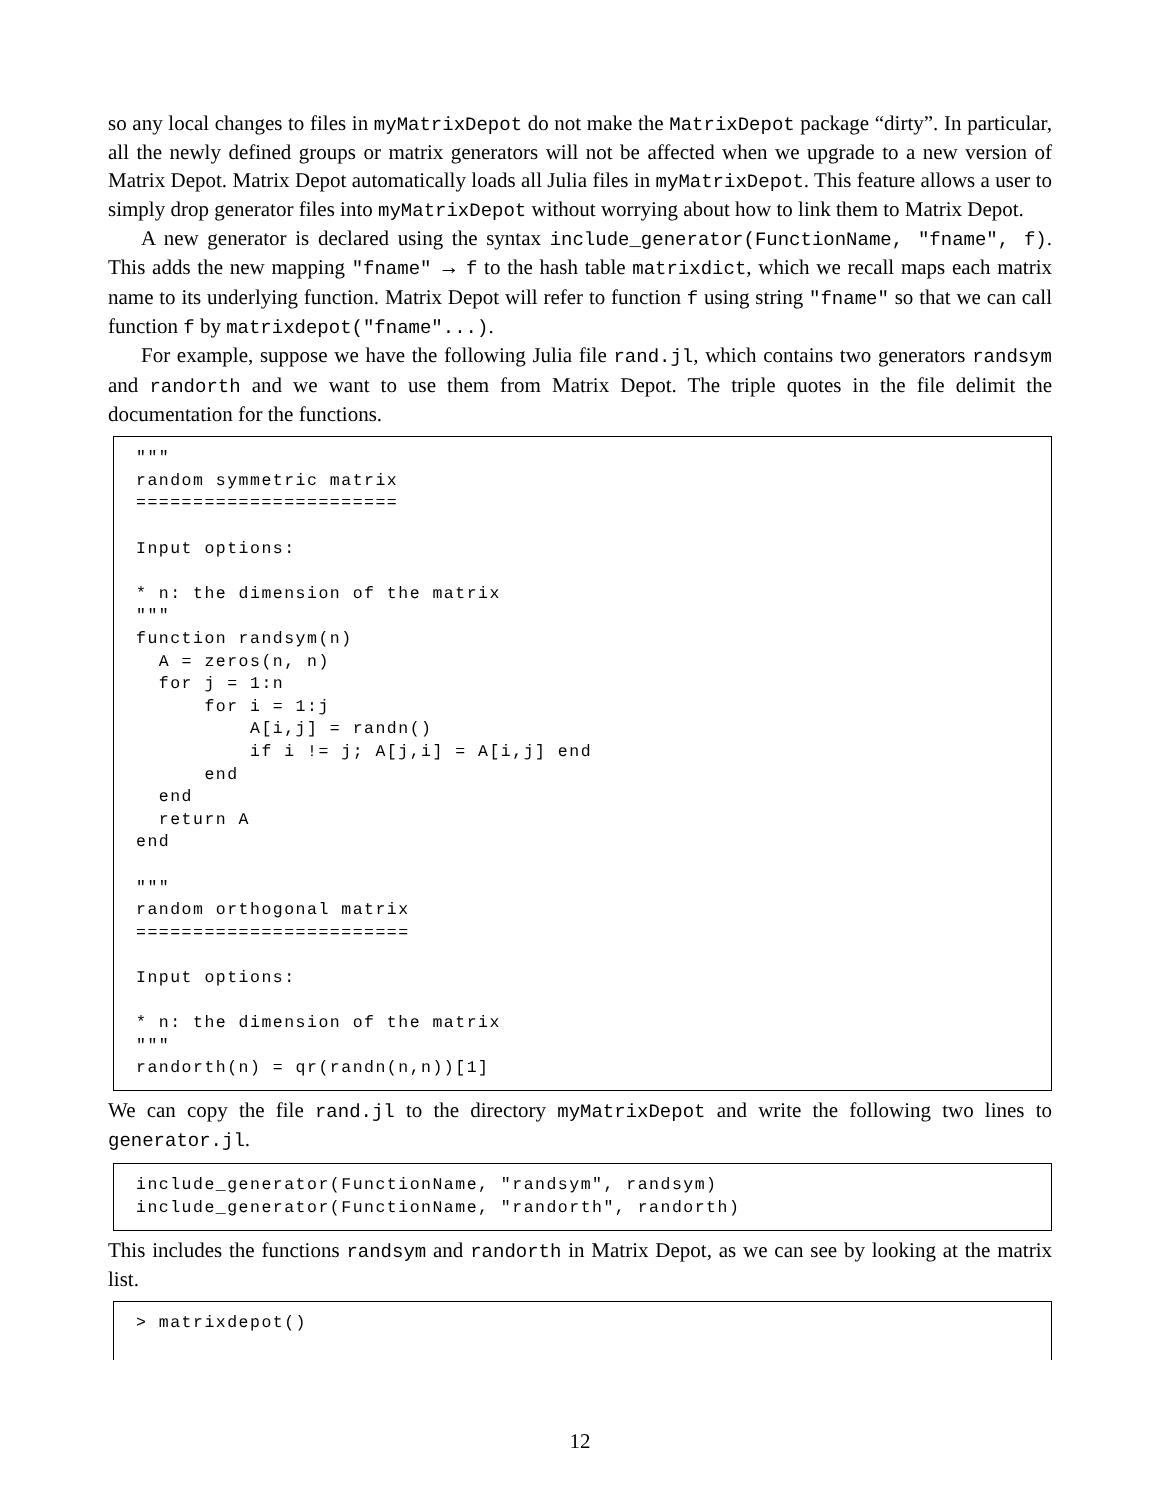so any local changes to files in myMatrixDepot do not make the MatrixDepot package “dirty”. In particular, all the newly defined groups or matrix generators will not be affected when we upgrade to a new version of Matrix Depot. Matrix Depot automatically loads all Julia files in myMatrixDepot. This feature allows a user to simply drop generator files into myMatrixDepot without worrying about how to link them to Matrix Depot.
A new generator is declared using the syntax include_generator(FunctionName, "fname", f). This adds the new mapping "fname" → f to the hash table matrixdict, which we recall maps each matrix name to its underlying function. Matrix Depot will refer to function f using string "fname" so that we can call function f by matrixdepot("fname"...).
For example, suppose we have the following Julia file rand.jl, which contains two generators randsym and randorth and we want to use them from Matrix Depot. The triple quotes in the file delimit the documentation for the functions.
"""
random symmetric matrix
=======================

Input options:

* n: the dimension of the matrix
"""
function randsym(n)
  A = zeros(n, n)
  for j = 1:n
      for i = 1:j
          A[i,j] = randn()
          if i != j; A[j,i] = A[i,j] end
      end
  end
  return A
end

"""
random orthogonal matrix
========================

Input options:

* n: the dimension of the matrix
"""
randorth(n) = qr(randn(n,n))[1]
We can copy the file rand.jl to the directory myMatrixDepot and write the following two lines to generator.jl.
include_generator(FunctionName, "randsym", randsym)
include_generator(FunctionName, "randorth", randorth)
This includes the functions randsym and randorth in Matrix Depot, as we can see by looking at the matrix list.
> matrixdepot()
12